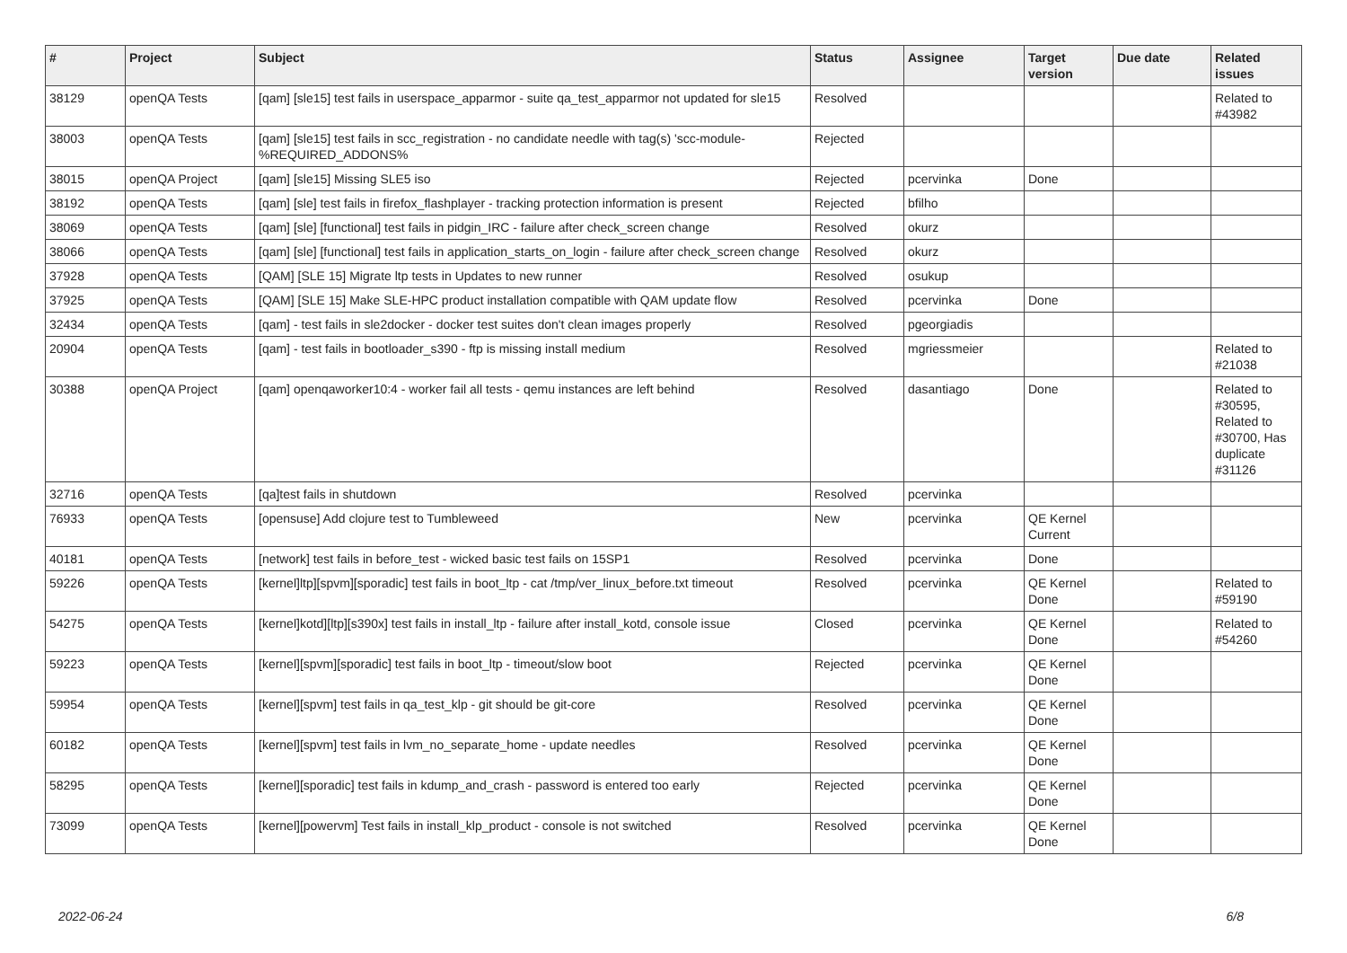| # | Project | Subject | Status | Assignee | Target version | Due date | Related issues |
| --- | --- | --- | --- | --- | --- | --- | --- |
| 38129 | openQA Tests | [qam] [sle15] test fails in userspace_apparmor - suite qa_test_apparmor not updated for sle15 | Resolved | | | | Related to #43982 |
| 38003 | openQA Tests | [qam] [sle15] test fails in scc_registration - no candidate needle with tag(s) 'scc-module-%REQUIRED_ADDONS% | Rejected | | | | |
| 38015 | openQA Project | [qam] [sle15] Missing SLE5 iso | Rejected | pcervinka | Done | | |
| 38192 | openQA Tests | [qam] [sle] test fails in firefox_flashplayer - tracking protection information is present | Rejected | bfilho | | | |
| 38069 | openQA Tests | [qam] [sle] [functional] test fails in pidgin_IRC - failure after check_screen change | Resolved | okurz | | | |
| 38066 | openQA Tests | [qam] [sle] [functional] test fails in application_starts_on_login - failure after check_screen change | Resolved | okurz | | | |
| 37928 | openQA Tests | [QAM] [SLE 15] Migrate ltp tests in Updates to new runner | Resolved | osukup | | | |
| 37925 | openQA Tests | [QAM] [SLE 15] Make SLE-HPC product installation compatible with QAM update flow | Resolved | pcervinka | Done | | |
| 32434 | openQA Tests | [qam] - test fails in sle2docker - docker test suites don't clean images properly | Resolved | pgeorgiadis | | | |
| 20904 | openQA Tests | [qam] - test fails in bootloader_s390 - ftp is missing install medium | Resolved | mgriessmeier | | | Related to #21038 |
| 30388 | openQA Project | [qam] openqaworker10:4 - worker fail all tests - qemu instances are left behind | Resolved | dasantiago | Done | | Related to #30595, Related to #30700, Has duplicate #31126 |
| 32716 | openQA Tests | [qa]test fails in shutdown | Resolved | pcervinka | | | |
| 76933 | openQA Tests | [opensuse] Add clojure test to Tumbleweed | New | pcervinka | QE Kernel Current | | |
| 40181 | openQA Tests | [network] test fails in before_test - wicked basic test fails on 15SP1 | Resolved | pcervinka | Done | | |
| 59226 | openQA Tests | [kernel]ltp][spvm][sporadic] test fails in boot_ltp - cat /tmp/ver_linux_before.txt timeout | Resolved | pcervinka | QE Kernel Done | | Related to #59190 |
| 54275 | openQA Tests | [kernel]kotd][ltp][s390x] test fails in install_ltp - failure after install_kotd, console issue | Closed | pcervinka | QE Kernel Done | | Related to #54260 |
| 59223 | openQA Tests | [kernel][spvm][sporadic] test fails in boot_ltp - timeout/slow boot | Rejected | pcervinka | QE Kernel Done | | |
| 59954 | openQA Tests | [kernel][spvm] test fails in qa_test_klp - git should be git-core | Resolved | pcervinka | QE Kernel Done | | |
| 60182 | openQA Tests | [kernel][spvm] test fails in lvm_no_separate_home - update needles | Resolved | pcervinka | QE Kernel Done | | |
| 58295 | openQA Tests | [kernel][sporadic] test fails in kdump_and_crash - password is entered too early | Rejected | pcervinka | QE Kernel Done | | |
| 73099 | openQA Tests | [kernel][powervm] Test fails in install_klp_product - console is not switched | Resolved | pcervinka | QE Kernel Done | | |
2022-06-24 6/8